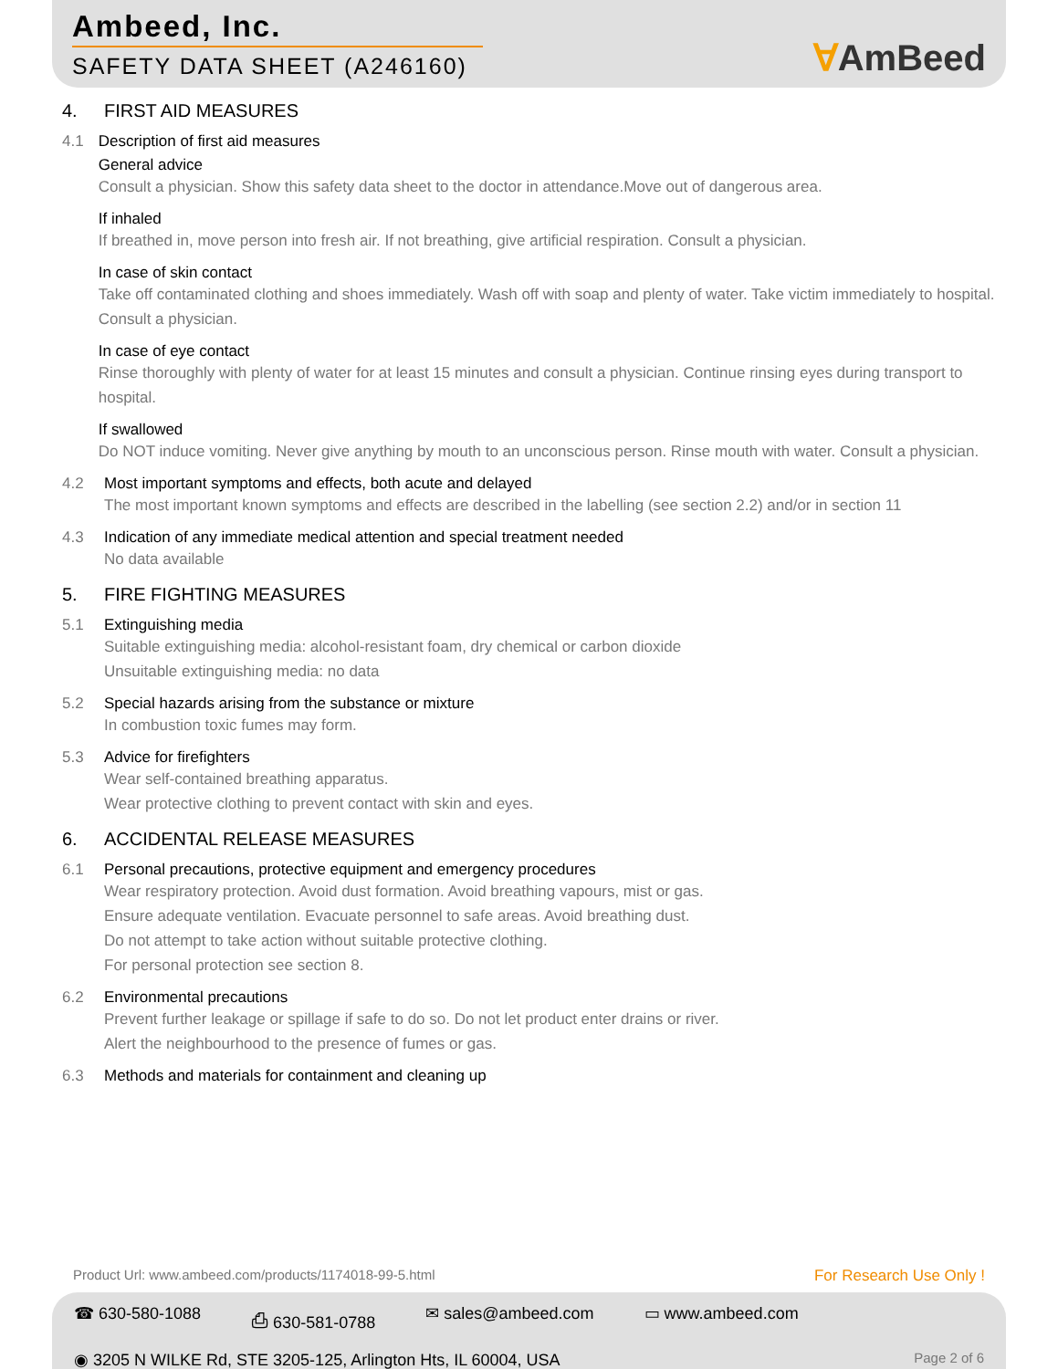Ambeed, Inc.
SAFETY DATA SHEET (A246160)
ⱯAmBeed
4. FIRST AID MEASURES
4.1 Description of first aid measures
General advice
Consult a physician. Show this safety data sheet to the doctor in attendance.Move out of dangerous area.
If inhaled
If breathed in, move person into fresh air. If not breathing, give artificial respiration. Consult a physician.
In case of skin contact
Take off contaminated clothing and shoes immediately. Wash off with soap and plenty of water. Take victim immediately to hospital. Consult a physician.
In case of eye contact
Rinse thoroughly with plenty of water for at least 15 minutes and consult a physician. Continue rinsing eyes during transport to hospital.
If swallowed
Do NOT induce vomiting. Never give anything by mouth to an unconscious person. Rinse mouth with water. Consult a physician.
4.2 Most important symptoms and effects, both acute and delayed
The most important known symptoms and effects are described in the labelling (see section 2.2) and/or in section 11
4.3 Indication of any immediate medical attention and special treatment needed
No data available
5. FIRE FIGHTING MEASURES
5.1 Extinguishing media
Suitable extinguishing media: alcohol-resistant foam, dry chemical or carbon dioxide
Unsuitable extinguishing media: no data
5.2 Special hazards arising from the substance or mixture
In combustion toxic fumes may form.
5.3 Advice for firefighters
Wear self-contained breathing apparatus.
Wear protective clothing to prevent contact with skin and eyes.
6. ACCIDENTAL RELEASE MEASURES
6.1 Personal precautions, protective equipment and emergency procedures
Wear respiratory protection. Avoid dust formation. Avoid breathing vapours, mist or gas.
Ensure adequate ventilation. Evacuate personnel to safe areas. Avoid breathing dust.
Do not attempt to take action without suitable protective clothing.
For personal protection see section 8.
6.2 Environmental precautions
Prevent further leakage or spillage if safe to do so. Do not let product enter drains or river.
Alert the neighbourhood to the presence of fumes or gas.
6.3 Methods and materials for containment and cleaning up
Product Url: www.ambeed.com/products/1174018-99-5.html For Research Use Only !
☎ 630-580-1088 ⎙ 630-581-0788 ✉ sales@ambeed.com ▭ www.ambeed.com
◉ 3205 N WILKE Rd, STE 3205-125, Arlington Hts, IL 60004, USA Page 2 of 6